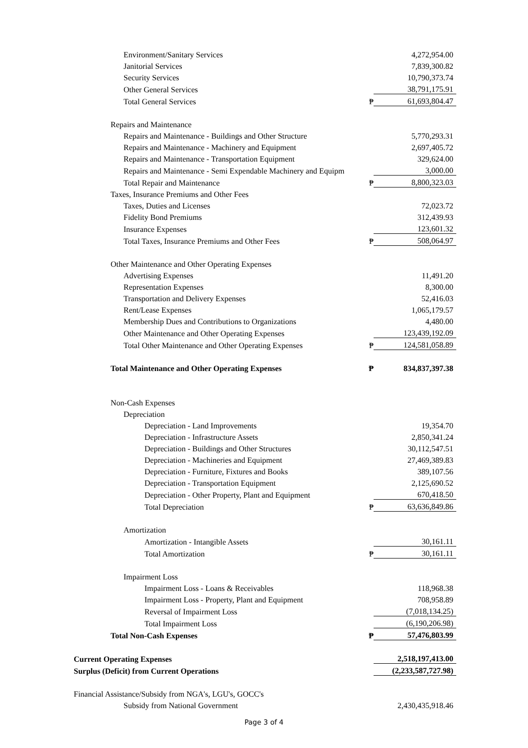| Environment/Sanitary Services | | 4,272,954.00 |
| Janitorial Services | | 7,839,300.82 |
| Security Services | | 10,790,373.74 |
| Other General Services | | 38,791,175.91 |
| Total General Services | ₱ | 61,693,804.47 |
| Repairs and Maintenance | | |
| Repairs and Maintenance - Buildings and Other Structure | | 5,770,293.31 |
| Repairs and Maintenance - Machinery and Equipment | | 2,697,405.72 |
| Repairs and Maintenance - Transportation Equipment | | 329,624.00 |
| Repairs and Maintenance - Semi Expendable Machinery and Equipm | | 3,000.00 |
| Total Repair and Maintenance | ₱ | 8,800,323.03 |
| Taxes, Insurance Premiums and Other Fees | | |
| Taxes, Duties and Licenses | | 72,023.72 |
| Fidelity Bond Premiums | | 312,439.93 |
| Insurance Expenses | | 123,601.32 |
| Total Taxes, Insurance Premiums and Other Fees | ₱ | 508,064.97 |
| Other Maintenance and Other Operating Expenses | | |
| Advertising Expenses | | 11,491.20 |
| Representation Expenses | | 8,300.00 |
| Transportation and Delivery Expenses | | 52,416.03 |
| Rent/Lease Expenses | | 1,065,179.57 |
| Membership Dues and Contributions to Organizations | | 4,480.00 |
| Other Maintenance and Other Operating Expenses | | 123,439,192.09 |
| Total Other Maintenance and Other Operating Expenses | ₱ | 124,581,058.89 |
| Total Maintenance and Other Operating Expenses | ₱ | 834,837,397.38 |
| Non-Cash Expenses | | |
| Depreciation | | |
| Depreciation - Land Improvements | | 19,354.70 |
| Depreciation - Infrastructure Assets | | 2,850,341.24 |
| Depreciation - Buildings and Other Structures | | 30,112,547.51 |
| Depreciation - Machineries and Equipment | | 27,469,389.83 |
| Depreciation - Furniture, Fixtures and Books | | 389,107.56 |
| Depreciation - Transportation Equipment | | 2,125,690.52 |
| Depreciation - Other Property, Plant and Equipment | | 670,418.50 |
| Total Depreciation | ₱ | 63,636,849.86 |
| Amortization | | |
| Amortization - Intangible Assets | | 30,161.11 |
| Total Amortization | ₱ | 30,161.11 |
| Impairment Loss | | |
| Impairment Loss - Loans & Receivables | | 118,968.38 |
| Impairment Loss - Property, Plant and Equipment | | 708,958.89 |
| Reversal of Impairment Loss | | (7,018,134.25) |
| Total Impairment Loss | | (6,190,206.98) |
| Total Non-Cash Expenses | ₱ | 57,476,803.99 |
| Current Operating Expenses | | 2,518,197,413.00 |
| Surplus (Deficit) from Current Operations | | (2,233,587,727.98) |
| Financial Assistance/Subsidy from NGA's, LGU's, GOCC's | | |
| Subsidy from National Government | | 2,430,435,918.46 |
Page 3 of 4